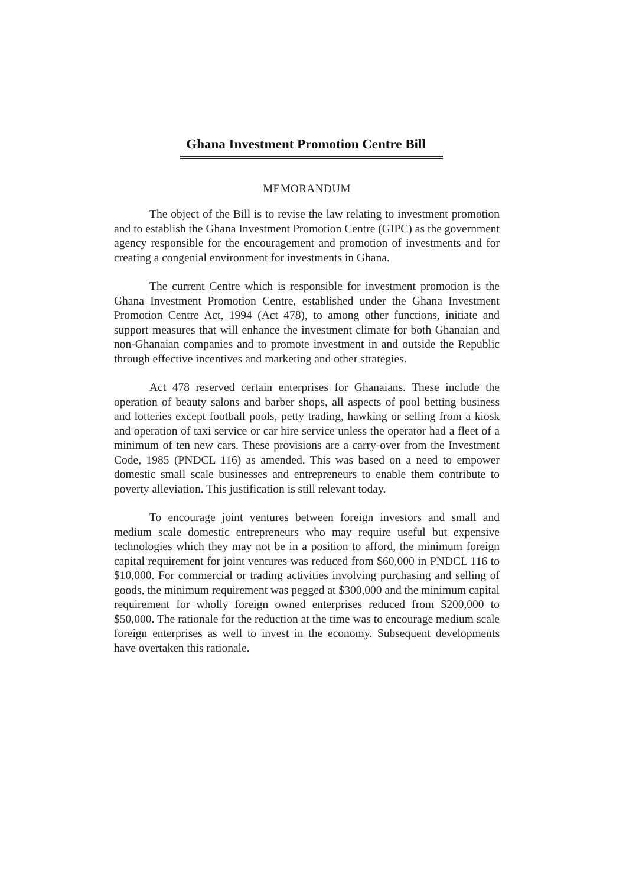Ghana Investment Promotion Centre Bill
MEMORANDUM
The object of the Bill is to revise the law relating to investment promotion and to establish the Ghana Investment Promotion Centre (GIPC) as the government agency responsible for the encouragement and promotion of investments and for creating a congenial environment for investments in Ghana.
The current Centre which is responsible for investment promotion is the Ghana Investment Promotion Centre, established under the Ghana Investment Promotion Centre Act, 1994 (Act 478), to among other functions, initiate and support measures that will enhance the investment climate for both Ghanaian and non-Ghanaian companies and to promote investment in and outside the Republic through effective incentives and marketing and other strategies.
Act 478 reserved certain enterprises for Ghanaians. These include the operation of beauty salons and barber shops, all aspects of pool betting business and lotteries except football pools, petty trading, hawking or selling from a kiosk and operation of taxi service or car hire service unless the operator had a fleet of a minimum of ten new cars. These provisions are a carry-over from the Investment Code, 1985 (PNDCL 116) as amended. This was based on a need to empower domestic small scale businesses and entrepreneurs to enable them contribute to poverty alleviation. This justification is still relevant today.
To encourage joint ventures between foreign investors and small and medium scale domestic entrepreneurs who may require useful but expensive technologies which they may not be in a position to afford, the minimum foreign capital requirement for joint ventures was reduced from $60,000 in PNDCL 116 to $10,000. For commercial or trading activities involving purchasing and selling of goods, the minimum requirement was pegged at $300,000 and the minimum capital requirement for wholly foreign owned enterprises reduced from $200,000 to $50,000. The rationale for the reduction at the time was to encourage medium scale foreign enterprises as well to invest in the economy. Subsequent developments have overtaken this rationale.